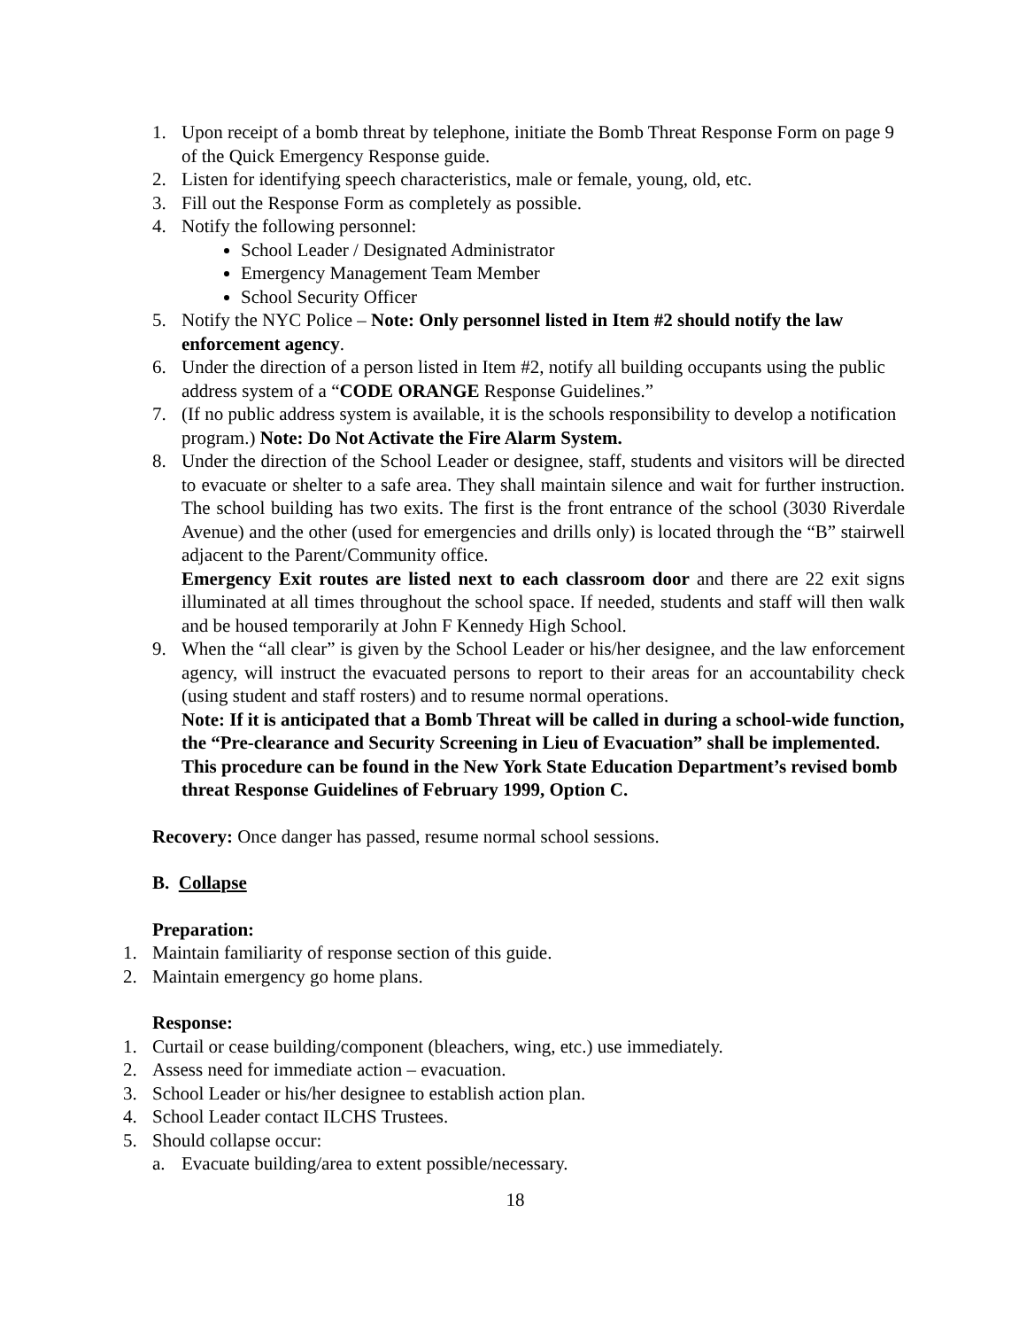1. Upon receipt of a bomb threat by telephone, initiate the Bomb Threat Response Form on page 9 of the Quick Emergency Response guide.
2. Listen for identifying speech characteristics, male or female, young, old, etc.
3. Fill out the Response Form as completely as possible.
4. Notify the following personnel:
School Leader / Designated Administrator
Emergency Management Team Member
School Security Officer
5. Notify the NYC Police – Note: Only personnel listed in Item #2 should notify the law enforcement agency.
6. Under the direction of a person listed in Item #2, notify all building occupants using the public address system of a “CODE ORANGE Response Guidelines.”
7. (If no public address system is available, it is the schools responsibility to develop a notification program.) Note: Do Not Activate the Fire Alarm System.
8. Under the direction of the School Leader or designee, staff, students and visitors will be directed to evacuate or shelter to a safe area. They shall maintain silence and wait for further instruction. The school building has two exits. The first is the front entrance of the school (3030 Riverdale Avenue) and the other (used for emergencies and drills only) is located through the “B” stairwell adjacent to the Parent/Community office.
Emergency Exit routes are listed next to each classroom door and there are 22 exit signs illuminated at all times throughout the school space. If needed, students and staff will then walk and be housed temporarily at John F Kennedy High School.
9. When the “all clear” is given by the School Leader or his/her designee, and the law enforcement agency, will instruct the evacuated persons to report to their areas for an accountability check (using student and staff rosters) and to resume normal operations.
Note: If it is anticipated that a Bomb Threat will be called in during a school-wide function, the “Pre-clearance and Security Screening in Lieu of Evacuation” shall be implemented. This procedure can be found in the New York State Education Department’s revised bomb threat Response Guidelines of February 1999, Option C.
Recovery: Once danger has passed, resume normal school sessions.
B. Collapse
Preparation:
1. Maintain familiarity of response section of this guide.
2. Maintain emergency go home plans.
Response:
1. Curtail or cease building/component (bleachers, wing, etc.) use immediately.
2. Assess need for immediate action – evacuation.
3. School Leader or his/her designee to establish action plan.
4. School Leader contact ILCHS Trustees.
5. Should collapse occur:
a. Evacuate building/area to extent possible/necessary.
18